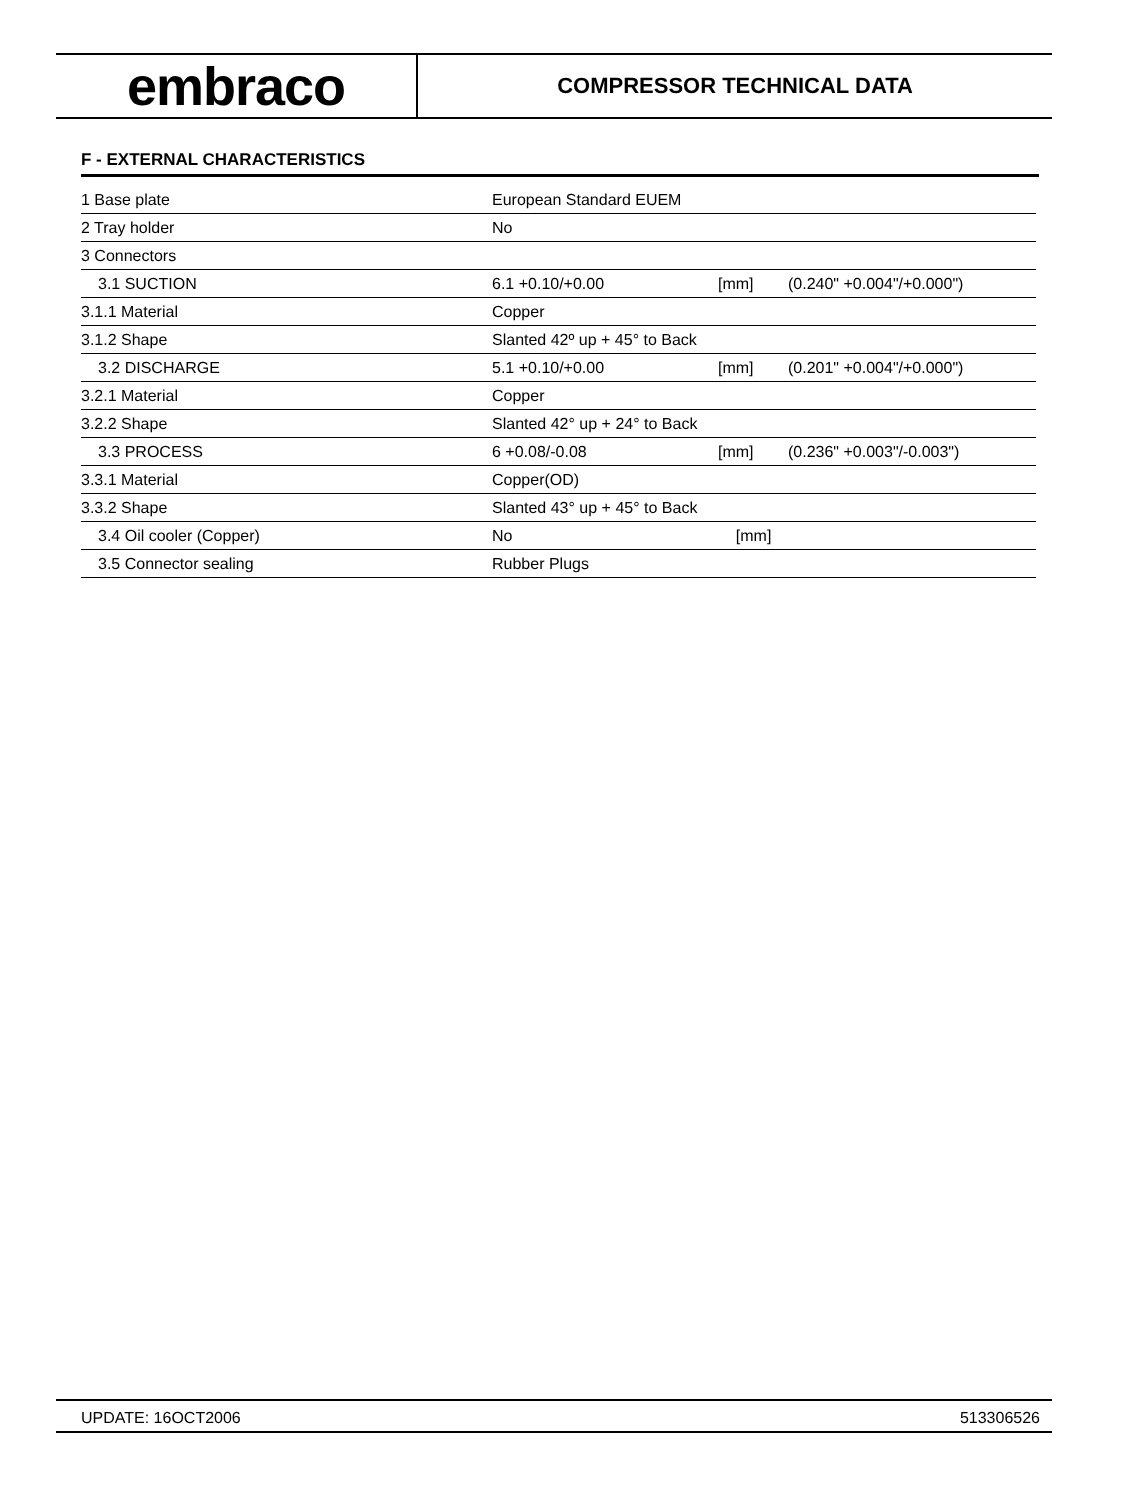embraco
COMPRESSOR TECHNICAL DATA
F - EXTERNAL CHARACTERISTICS
| 1 Base plate | European Standard EUEM | | |
| 2 Tray holder | No | | |
| 3 Connectors | | | |
| 3.1 SUCTION | 6.1 +0.10/+0.00 | [mm] | (0.240" +0.004"/+0.000") |
| 3.1.1 Material | Copper | | |
| 3.1.2 Shape | Slanted 42º up + 45° to Back | | |
| 3.2 DISCHARGE | 5.1 +0.10/+0.00 | [mm] | (0.201" +0.004"/+0.000") |
| 3.2.1 Material | Copper | | |
| 3.2.2 Shape | Slanted 42° up + 24° to Back | | |
| 3.3 PROCESS | 6 +0.08/-0.08 | [mm] | (0.236" +0.003"/-0.003") |
| 3.3.1 Material | Copper(OD) | | |
| 3.3.2 Shape | Slanted 43° up + 45° to Back | | |
| 3.4 Oil cooler (Copper) | No | [mm] | |
| 3.5 Connector sealing | Rubber Plugs | | |
UPDATE: 16OCT2006 513306526